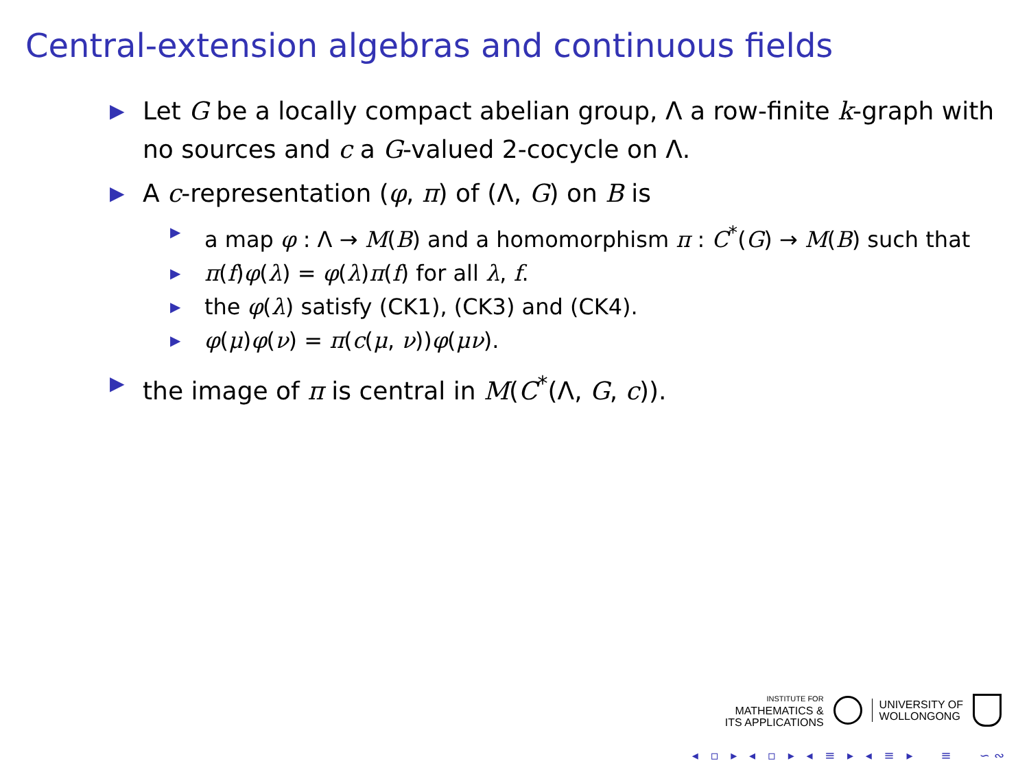Central-extension algebras and continuous fields
▶ Let G be a locally compact abelian group, Λ a row-finite k-graph with no sources and c a G-valued 2-cocycle on Λ.
▶ A c-representation (φ, π) of (Λ, G) on B is
▶ a map φ : Λ → M(B) and a homomorphism π : C<sup>*</sup>(G) → M(B) such that
▶ π(f)φ(λ) = φ(λ)π(f) for all λ, f.
▶ the φ(λ) satisfy (CK1), (CK3) and (CK4).
▶ φ(μ)φ(ν) = π(c(μ, ν))φ(μν).
▶ the image of π is central in M(C<sup>*</sup>(Λ, G, c)).
INSTITUTE FOR
MATHEMATICS &
ITS APPLICATIONS
UNIVERSITY OF
WOLLONGONG
◂ ▫ ▸ ◂ ▫ ▸ ◂ ≡ ▸ ◂ ≡ ▸ ≡ ∽∾